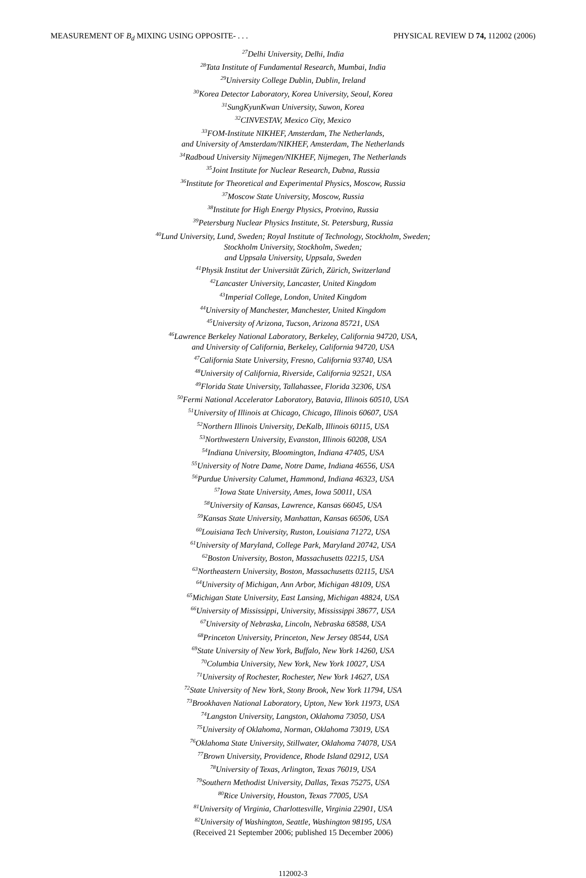MEASUREMENT OF B<sub>d</sub> MIXING USING OPPOSITE- . . . PHYSICAL REVIEW D 74, 112002 (2006)
<sup>27</sup> Delhi University, Delhi, India
<sup>28</sup> Tata Institute of Fundamental Research, Mumbai, India
<sup>29</sup> University College Dublin, Dublin, Ireland
<sup>30</sup> Korea Detector Laboratory, Korea University, Seoul, Korea
<sup>31</sup> SungKyunKwan University, Suwon, Korea
<sup>32</sup>CINVESTAV, Mexico City, Mexico
<sup>33</sup>FOM-Institute NIKHEF, Amsterdam, The Netherlands,
and University of Amsterdam/NIKHEF, Amsterdam, The Netherlands
<sup>34</sup> Radboud University Nijmegen/NIKHEF, Nijmegen, The Netherlands
<sup>35</sup> Joint Institute for Nuclear Research, Dubna, Russia
<sup>36</sup> Institute for Theoretical and Experimental Physics, Moscow, Russia
<sup>37</sup> Moscow State University, Moscow, Russia
<sup>38</sup> Institute for High Energy Physics, Protvino, Russia
<sup>39</sup> Petersburg Nuclear Physics Institute, St. Petersburg, Russia
<sup>40</sup> Lund University, Lund, Sweden; Royal Institute of Technology, Stockholm, Sweden;
Stockholm University, Stockholm, Sweden;
and Uppsala University, Uppsala, Sweden
<sup>41</sup> Physik Institut der Universität Zürich, Zürich, Switzerland
<sup>42</sup> Lancaster University, Lancaster, United Kingdom
<sup>43</sup> Imperial College, London, United Kingdom
<sup>44</sup> University of Manchester, Manchester, United Kingdom
<sup>45</sup> University of Arizona, Tucson, Arizona 85721, USA
<sup>46</sup> Lawrence Berkeley National Laboratory, Berkeley, California 94720, USA,
and University of California, Berkeley, California 94720, USA
<sup>47</sup> California State University, Fresno, California 93740, USA
<sup>48</sup> University of California, Riverside, California 92521, USA
<sup>49</sup> Florida State University, Tallahassee, Florida 32306, USA
<sup>50</sup> Fermi National Accelerator Laboratory, Batavia, Illinois 60510, USA
<sup>51</sup> University of Illinois at Chicago, Chicago, Illinois 60607, USA
<sup>52</sup> Northern Illinois University, DeKalb, Illinois 60115, USA
<sup>53</sup> Northwestern University, Evanston, Illinois 60208, USA
<sup>54</sup> Indiana University, Bloomington, Indiana 47405, USA
<sup>55</sup> University of Notre Dame, Notre Dame, Indiana 46556, USA
<sup>56</sup> Purdue University Calumet, Hammond, Indiana 46323, USA
<sup>57</sup> Iowa State University, Ames, Iowa 50011, USA
<sup>58</sup> University of Kansas, Lawrence, Kansas 66045, USA
<sup>59</sup> Kansas State University, Manhattan, Kansas 66506, USA
<sup>60</sup> Louisiana Tech University, Ruston, Louisiana 71272, USA
<sup>61</sup> University of Maryland, College Park, Maryland 20742, USA
<sup>62</sup> Boston University, Boston, Massachusetts 02215, USA
<sup>63</sup> Northeastern University, Boston, Massachusetts 02115, USA
<sup>64</sup> University of Michigan, Ann Arbor, Michigan 48109, USA
<sup>65</sup> Michigan State University, East Lansing, Michigan 48824, USA
<sup>66</sup> University of Mississippi, University, Mississippi 38677, USA
<sup>67</sup> University of Nebraska, Lincoln, Nebraska 68588, USA
<sup>68</sup> Princeton University, Princeton, New Jersey 08544, USA
<sup>69</sup> State University of New York, Buffalo, New York 14260, USA
<sup>70</sup> Columbia University, New York, New York 10027, USA
<sup>71</sup> University of Rochester, Rochester, New York 14627, USA
<sup>72</sup> State University of New York, Stony Brook, New York 11794, USA
<sup>73</sup> Brookhaven National Laboratory, Upton, New York 11973, USA
<sup>74</sup> Langston University, Langston, Oklahoma 73050, USA
<sup>75</sup> University of Oklahoma, Norman, Oklahoma 73019, USA
<sup>76</sup> Oklahoma State University, Stillwater, Oklahoma 74078, USA
<sup>77</sup> Brown University, Providence, Rhode Island 02912, USA
<sup>78</sup> University of Texas, Arlington, Texas 76019, USA
<sup>79</sup> Southern Methodist University, Dallas, Texas 75275, USA
<sup>80</sup> Rice University, Houston, Texas 77005, USA
<sup>81</sup> University of Virginia, Charlottesville, Virginia 22901, USA
<sup>82</sup> University of Washington, Seattle, Washington 98195, USA
(Received 21 September 2006; published 15 December 2006)
112002-3